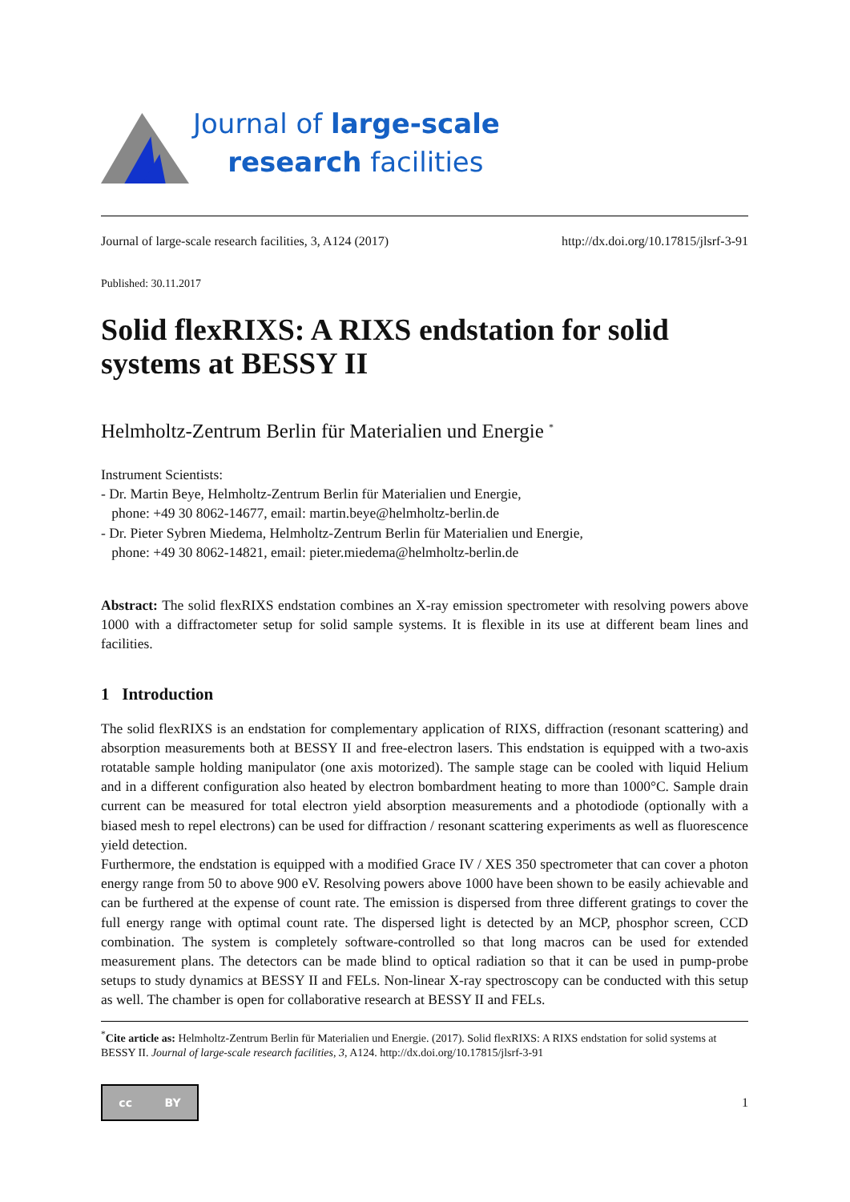Journal of large-scale
research facilities
Journal of large-scale research facilities, 3, A124 (2017) http://dx.doi.org/10.17815/jlsrf-3-91
Published: 30.11.2017
Solid flexRIXS: A RIXS endstation for solid systems at BESSY II
Helmholtz-Zentrum Berlin für Materialien und Energie <sup>*</sup>
Instrument Scientists:
- Dr. Martin Beye, Helmholtz-Zentrum Berlin für Materialien und Energie,
phone: +49 30 8062-14677, email: martin.beye@helmholtz-berlin.de
- Dr. Pieter Sybren Miedema, Helmholtz-Zentrum Berlin für Materialien und Energie,
phone: +49 30 8062-14821, email: pieter.miedema@helmholtz-berlin.de
Abstract: The solid flexRIXS endstation combines an X-ray emission spectrometer with resolving powers above 1000 with a diffractometer setup for solid sample systems. It is flexible in its use at different beam lines and facilities.
1 Introduction
The solid flexRIXS is an endstation for complementary application of RIXS, diffraction (resonant scattering) and absorption measurements both at BESSY II and free-electron lasers. This endstation is equipped with a two-axis rotatable sample holding manipulator (one axis motorized). The sample stage can be cooled with liquid Helium and in a different configuration also heated by electron bombardment heating to more than 1000°C. Sample drain current can be measured for total electron yield absorption measurements and a photodiode (optionally with a biased mesh to repel electrons) can be used for diffraction / resonant scattering experiments as well as fluorescence yield detection.
Furthermore, the endstation is equipped with a modified Grace IV / XES 350 spectrometer that can cover a photon energy range from 50 to above 900 eV. Resolving powers above 1000 have been shown to be easily achievable and can be furthered at the expense of count rate. The emission is dispersed from three different gratings to cover the full energy range with optimal count rate. The dispersed light is detected by an MCP, phosphor screen, CCD combination. The system is completely software-controlled so that long macros can be used for extended measurement plans. The detectors can be made blind to optical radiation so that it can be used in pump-probe setups to study dynamics at BESSY II and FELs. Non-linear X-ray spectroscopy can be conducted with this setup as well. The chamber is open for collaborative research at BESSY II and FELs.
<sup>*</sup> Cite article as: Helmholtz-Zentrum Berlin für Materialien und Energie. (2017). Solid flexRIXS: A RIXS endstation for solid systems at BESSY II. Journal of large-scale research facilities, 3, A124. http://dx.doi.org/10.17815/jlsrf-3-91
cc BY
1